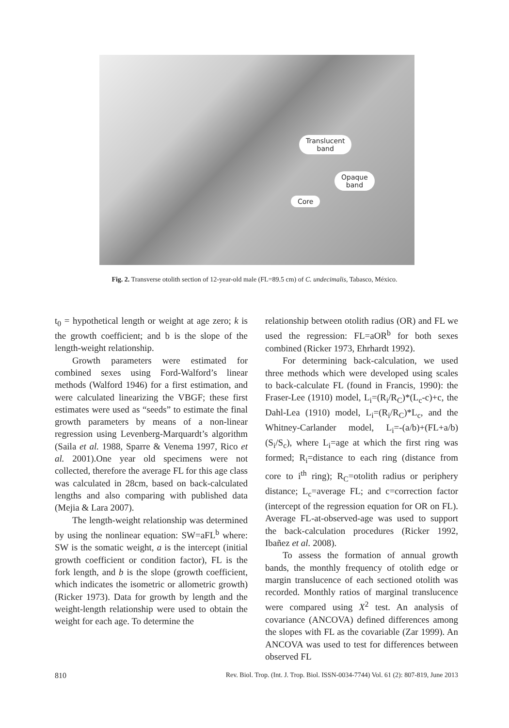Translucent
band
Opaque
band
Core
Fig. 2. Transverse otolith section of 12-year-old male (FL=89.5 cm) of C. undecimalis, Tabasco, México.
t<sub>0</sub> = hypothetical length or weight at age zero; k is the growth coefficient; and b is the slope of the length-weight relationship.
Growth parameters were estimated for combined sexes using Ford-Walford’s linear methods (Walford 1946) for a first estimation, and were calculated linearizing the VBGF; these first estimates were used as “seeds” to estimate the final growth parameters by means of a non-linear regression using Levenberg-Marquardt’s algorithm (Saila et al. 1988, Sparre & Venema 1997, Rico et al. 2001).One year old specimens were not collected, therefore the average FL for this age class was calculated in 28cm, based on back-calculated lengths and also comparing with published data (Mejia & Lara 2007).
The length-weight relationship was determined by using the nonlinear equation: SW=aFL<sup>b</sup> where: SW is the somatic weight, a is the intercept (initial growth coefficient or condition factor), FL is the fork length, and b is the slope (growth coefficient, which indicates the isometric or allometric growth) (Ricker 1973). Data for growth by length and the weight-length relationship were used to obtain the weight for each age. To determine the
relationship between otolith radius (OR) and FL we used the regression: FL=aOR<sup>b</sup> for both sexes combined (Ricker 1973, Ehrhardt 1992).
For determining back-calculation, we used three methods which were developed using scales to back-calculate FL (found in Francis, 1990): the Fraser-Lee (1910) model, L<sub>i</sub>=(R<sub>i</sub>/R<sub>C</sub>)*(L<sub>c</sub>-c)+c, the Dahl-Lea (1910) model, L<sub>i</sub>=(R<sub>i</sub>/R<sub>C</sub>)*L<sub>c</sub>, and the Whitney-Carlander model, L<sub>i</sub>=-(a/b)+(FL+a/b)(S<sub>i</sub>/S<sub>c</sub>), where L<sub>i</sub>=age at which the first ring was formed; R<sub>i</sub>=distance to each ring (distance from core to i<sup>th</sup> ring); R<sub>C</sub>=otolith radius or periphery distance; L<sub>c</sub>=average FL; and c=correction factor (intercept of the regression equation for OR on FL). Average FL-at-observed-age was used to support the back-calculation procedures (Ricker 1992, Ibañez et al. 2008).
To assess the formation of annual growth bands, the monthly frequency of otolith edge or margin translucence of each sectioned otolith was recorded. Monthly ratios of marginal translucence were compared using X<sup>2</sup> test. An analysis of covariance (ANCOVA) defined differences among the slopes with FL as the covariable (Zar 1999). An ANCOVA was used to test for differences between observed FL
810 Rev. Biol. Trop. (Int. J. Trop. Biol. ISSN-0034-7744) Vol. 61 (2): 807-819, June 2013